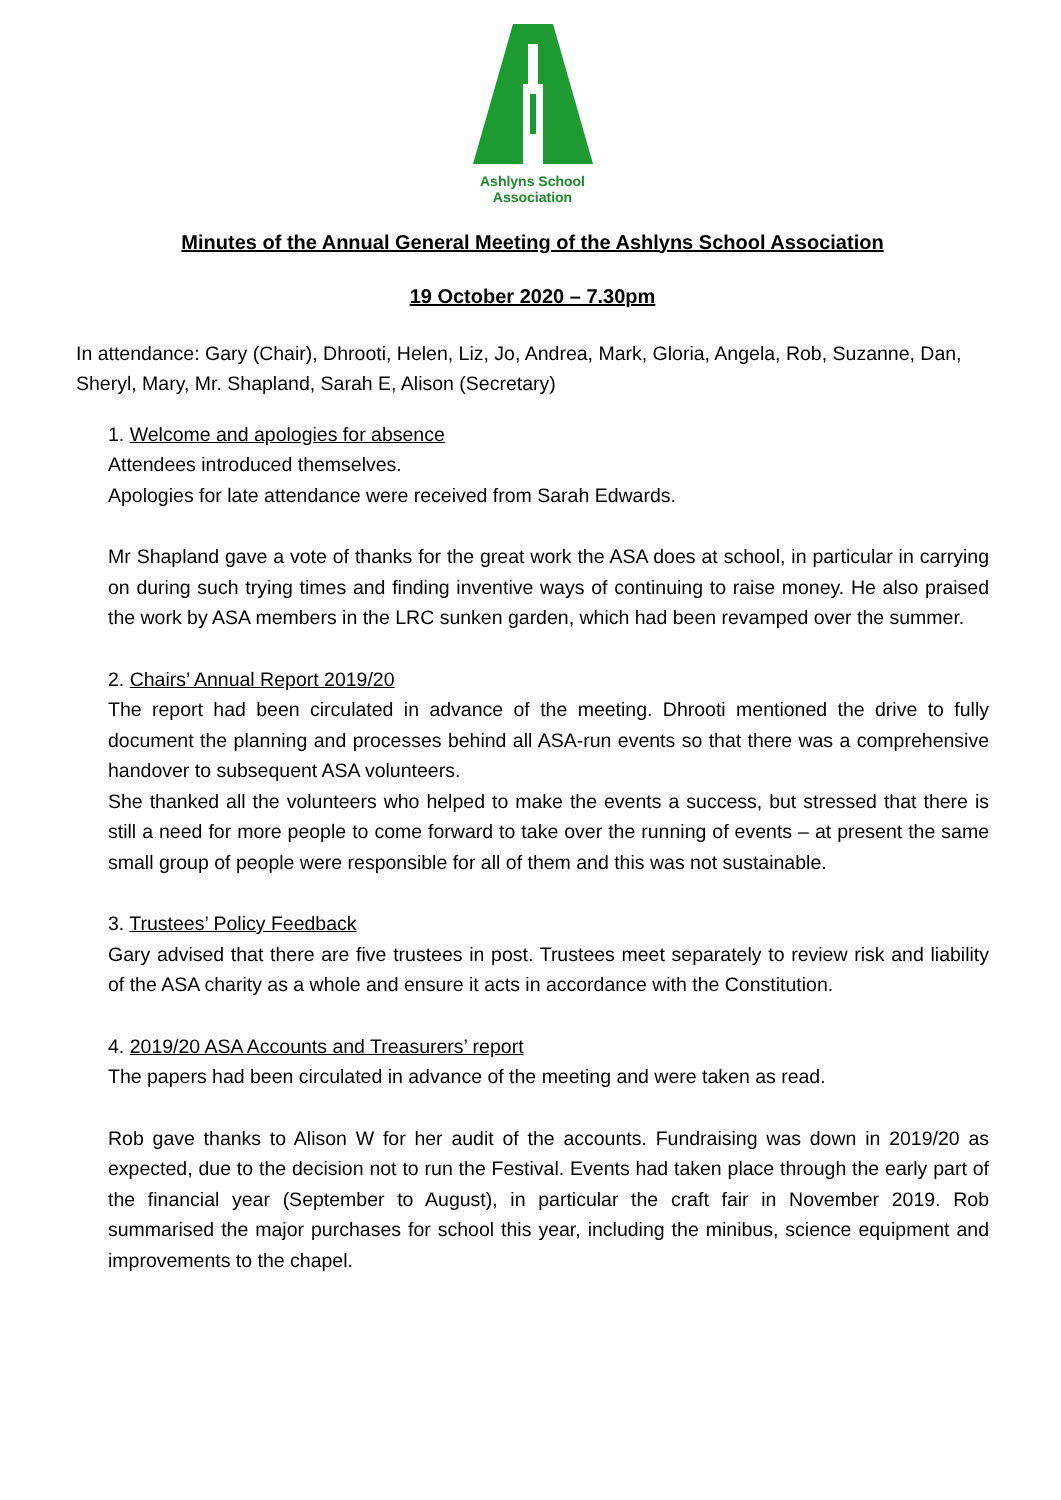Ashlyns School
Association
Minutes of the Annual General Meeting of the Ashlyns School Association
19 October 2020 – 7.30pm
In attendance: Gary (Chair), Dhrooti, Helen, Liz, Jo, Andrea, Mark, Gloria, Angela, Rob, Suzanne, Dan, Sheryl, Mary, Mr. Shapland, Sarah E, Alison (Secretary)
1. Welcome and apologies for absence
Attendees introduced themselves.
Apologies for late attendance were received from Sarah Edwards.
Mr Shapland gave a vote of thanks for the great work the ASA does at school, in particular in carrying on during such trying times and finding inventive ways of continuing to raise money. He also praised the work by ASA members in the LRC sunken garden, which had been revamped over the summer.
2. Chairs’ Annual Report 2019/20
The report had been circulated in advance of the meeting. Dhrooti mentioned the drive to fully document the planning and processes behind all ASA-run events so that there was a comprehensive handover to subsequent ASA volunteers.
She thanked all the volunteers who helped to make the events a success, but stressed that there is still a need for more people to come forward to take over the running of events – at present the same small group of people were responsible for all of them and this was not sustainable.
3. Trustees’ Policy Feedback
Gary advised that there are five trustees in post. Trustees meet separately to review risk and liability of the ASA charity as a whole and ensure it acts in accordance with the Constitution.
4. 2019/20 ASA Accounts and Treasurers’ report
The papers had been circulated in advance of the meeting and were taken as read.
Rob gave thanks to Alison W for her audit of the accounts. Fundraising was down in 2019/20 as expected, due to the decision not to run the Festival. Events had taken place through the early part of the financial year (September to August), in particular the craft fair in November 2019. Rob summarised the major purchases for school this year, including the minibus, science equipment and improvements to the chapel.